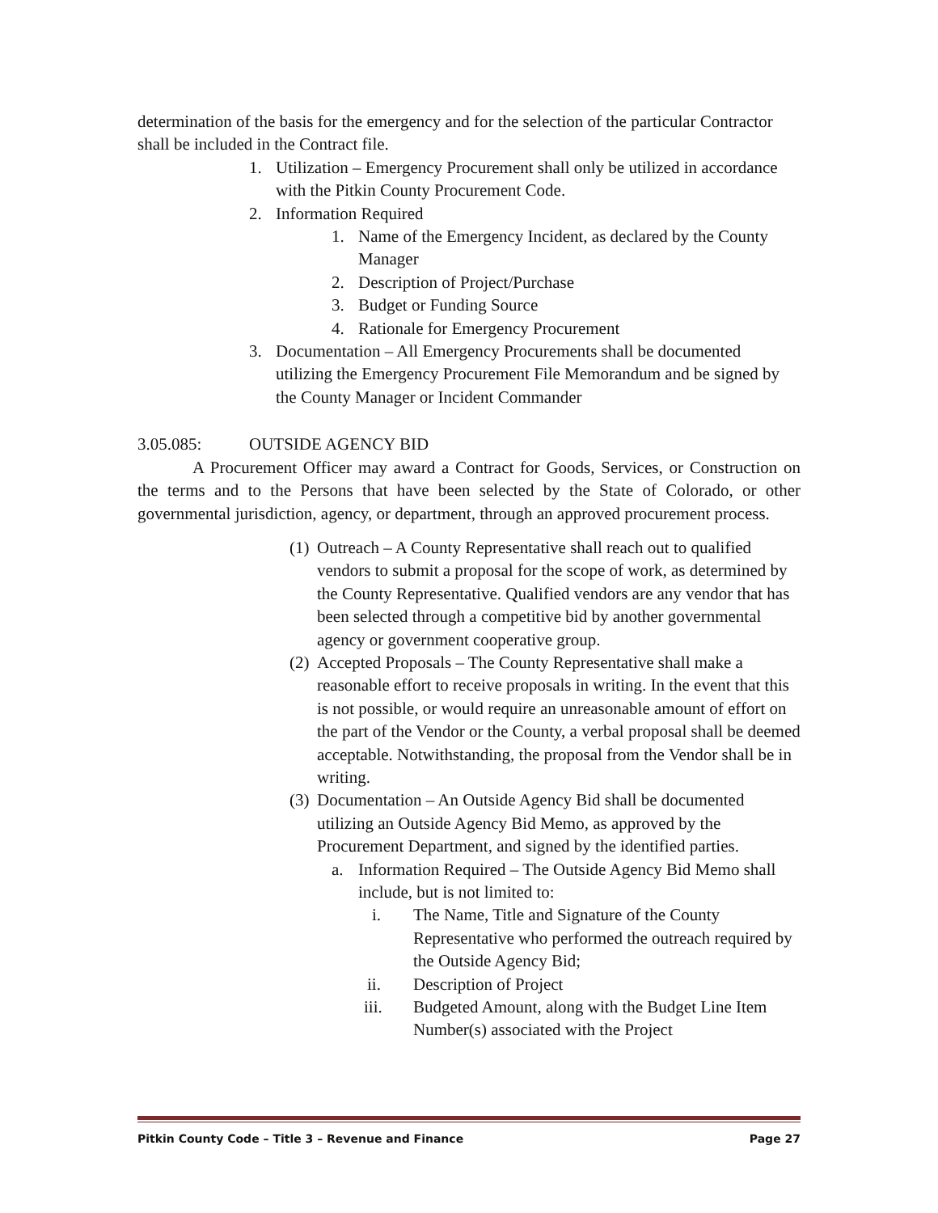determination of the basis for the emergency and for the selection of the particular Contractor shall be included in the Contract file.
1. Utilization – Emergency Procurement shall only be utilized in accordance with the Pitkin County Procurement Code.
2. Information Required
1. Name of the Emergency Incident, as declared by the County Manager
2. Description of Project/Purchase
3. Budget or Funding Source
4. Rationale for Emergency Procurement
3. Documentation – All Emergency Procurements shall be documented utilizing the Emergency Procurement File Memorandum and be signed by the County Manager or Incident Commander
3.05.085: OUTSIDE AGENCY BID
A Procurement Officer may award a Contract for Goods, Services, or Construction on the terms and to the Persons that have been selected by the State of Colorado, or other governmental jurisdiction, agency, or department, through an approved procurement process.
(1) Outreach – A County Representative shall reach out to qualified vendors to submit a proposal for the scope of work, as determined by the County Representative. Qualified vendors are any vendor that has been selected through a competitive bid by another governmental agency or government cooperative group.
(2) Accepted Proposals – The County Representative shall make a reasonable effort to receive proposals in writing. In the event that this is not possible, or would require an unreasonable amount of effort on the part of the Vendor or the County, a verbal proposal shall be deemed acceptable. Notwithstanding, the proposal from the Vendor shall be in writing.
(3) Documentation – An Outside Agency Bid shall be documented utilizing an Outside Agency Bid Memo, as approved by the Procurement Department, and signed by the identified parties.
a. Information Required – The Outside Agency Bid Memo shall include, but is not limited to:
i. The Name, Title and Signature of the County Representative who performed the outreach required by the Outside Agency Bid;
ii. Description of Project
iii. Budgeted Amount, along with the Budget Line Item Number(s) associated with the Project
Pitkin County Code – Title 3 – Revenue and Finance Page 27